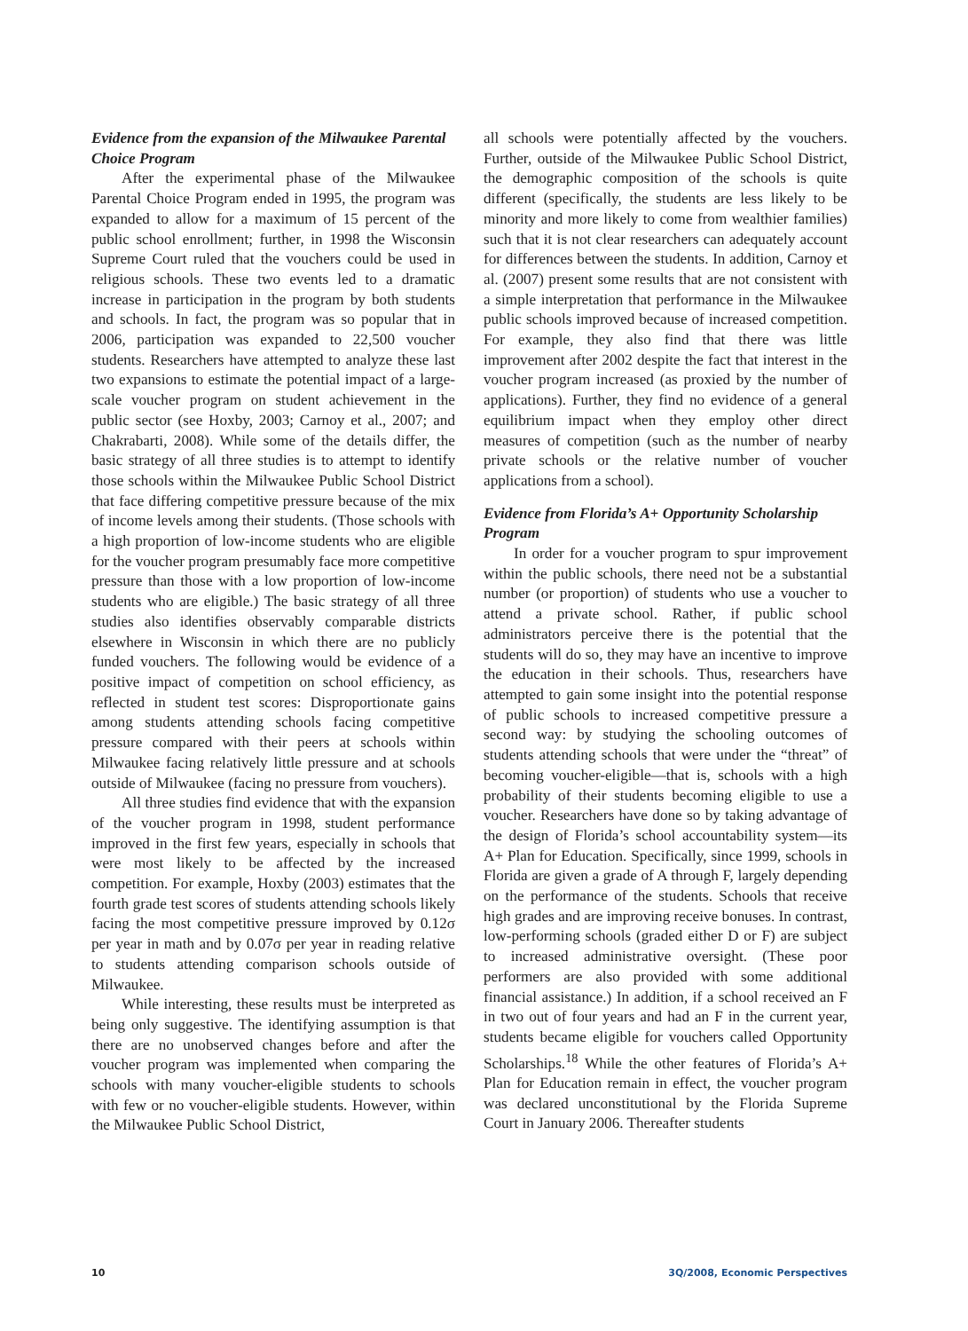Evidence from the expansion of the Milwaukee Parental Choice Program
After the experimental phase of the Milwaukee Parental Choice Program ended in 1995, the program was expanded to allow for a maximum of 15 percent of the public school enrollment; further, in 1998 the Wisconsin Supreme Court ruled that the vouchers could be used in religious schools. These two events led to a dramatic increase in participation in the program by both students and schools. In fact, the program was so popular that in 2006, participation was expanded to 22,500 voucher students. Researchers have attempted to analyze these last two expansions to estimate the potential impact of a large-scale voucher program on student achievement in the public sector (see Hoxby, 2003; Carnoy et al., 2007; and Chakrabarti, 2008). While some of the details differ, the basic strategy of all three studies is to attempt to identify those schools within the Milwaukee Public School District that face differing competitive pressure because of the mix of income levels among their students. (Those schools with a high proportion of low-income students who are eligible for the voucher program presumably face more competitive pressure than those with a low proportion of low-income students who are eligible.) The basic strategy of all three studies also identifies observably comparable districts elsewhere in Wisconsin in which there are no publicly funded vouchers. The following would be evidence of a positive impact of competition on school efficiency, as reflected in student test scores: Disproportionate gains among students attending schools facing competitive pressure compared with their peers at schools within Milwaukee facing relatively little pressure and at schools outside of Milwaukee (facing no pressure from vouchers).
All three studies find evidence that with the expansion of the voucher program in 1998, student performance improved in the first few years, especially in schools that were most likely to be affected by the increased competition. For example, Hoxby (2003) estimates that the fourth grade test scores of students attending schools likely facing the most competitive pressure improved by 0.12σ per year in math and by 0.07σ per year in reading relative to students attending comparison schools outside of Milwaukee.
While interesting, these results must be interpreted as being only suggestive. The identifying assumption is that there are no unobserved changes before and after the voucher program was implemented when comparing the schools with many voucher-eligible students to schools with few or no voucher-eligible students. However, within the Milwaukee Public School District,
all schools were potentially affected by the vouchers. Further, outside of the Milwaukee Public School District, the demographic composition of the schools is quite different (specifically, the students are less likely to be minority and more likely to come from wealthier families) such that it is not clear researchers can adequately account for differences between the students. In addition, Carnoy et al. (2007) present some results that are not consistent with a simple interpretation that performance in the Milwaukee public schools improved because of increased competition. For example, they also find that there was little improvement after 2002 despite the fact that interest in the voucher program increased (as proxied by the number of applications). Further, they find no evidence of a general equilibrium impact when they employ other direct measures of competition (such as the number of nearby private schools or the relative number of voucher applications from a school).
Evidence from Florida’s A+ Opportunity Scholarship Program
In order for a voucher program to spur improvement within the public schools, there need not be a substantial number (or proportion) of students who use a voucher to attend a private school. Rather, if public school administrators perceive there is the potential that the students will do so, they may have an incentive to improve the education in their schools. Thus, researchers have attempted to gain some insight into the potential response of public schools to increased competitive pressure a second way: by studying the schooling outcomes of students attending schools that were under the “threat” of becoming voucher-eligible—that is, schools with a high probability of their students becoming eligible to use a voucher. Researchers have done so by taking advantage of the design of Florida’s school accountability system—its A+ Plan for Education. Specifically, since 1999, schools in Florida are given a grade of A through F, largely depending on the performance of the students. Schools that receive high grades and are improving receive bonuses. In contrast, low-performing schools (graded either D or F) are subject to increased administrative oversight. (These poor performers are also provided with some additional financial assistance.) In addition, if a school received an F in two out of four years and had an F in the current year, students became eligible for vouchers called Opportunity Scholarships.<sup>18</sup> While the other features of Florida’s A+ Plan for Education remain in effect, the voucher program was declared unconstitutional by the Florida Supreme Court in January 2006. Thereafter students
10 3Q/2008, Economic Perspectives